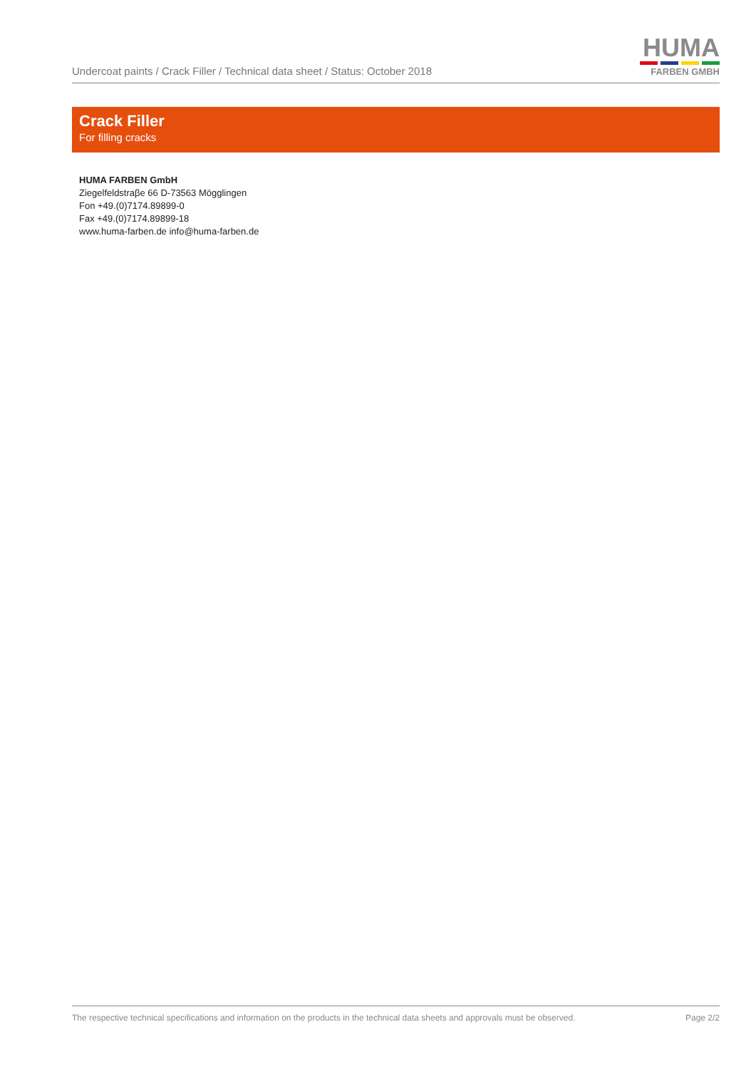Undercoat paints / Crack Filler / Technical data sheet / Status: October 2018
HUMA
FARBEN GMBH
Crack Filler
For filling cracks
HUMA FARBEN GmbH
Ziegelfeldstraβe 66 D-73563 Mögglingen
Fon +49.(0)7174.89899-0
Fax +49.(0)7174.89899-18
www.huma-farben.de info@huma-farben.de
The respective technical specifications and information on the products in the technical data sheets and approvals must be observed. Page 2/2